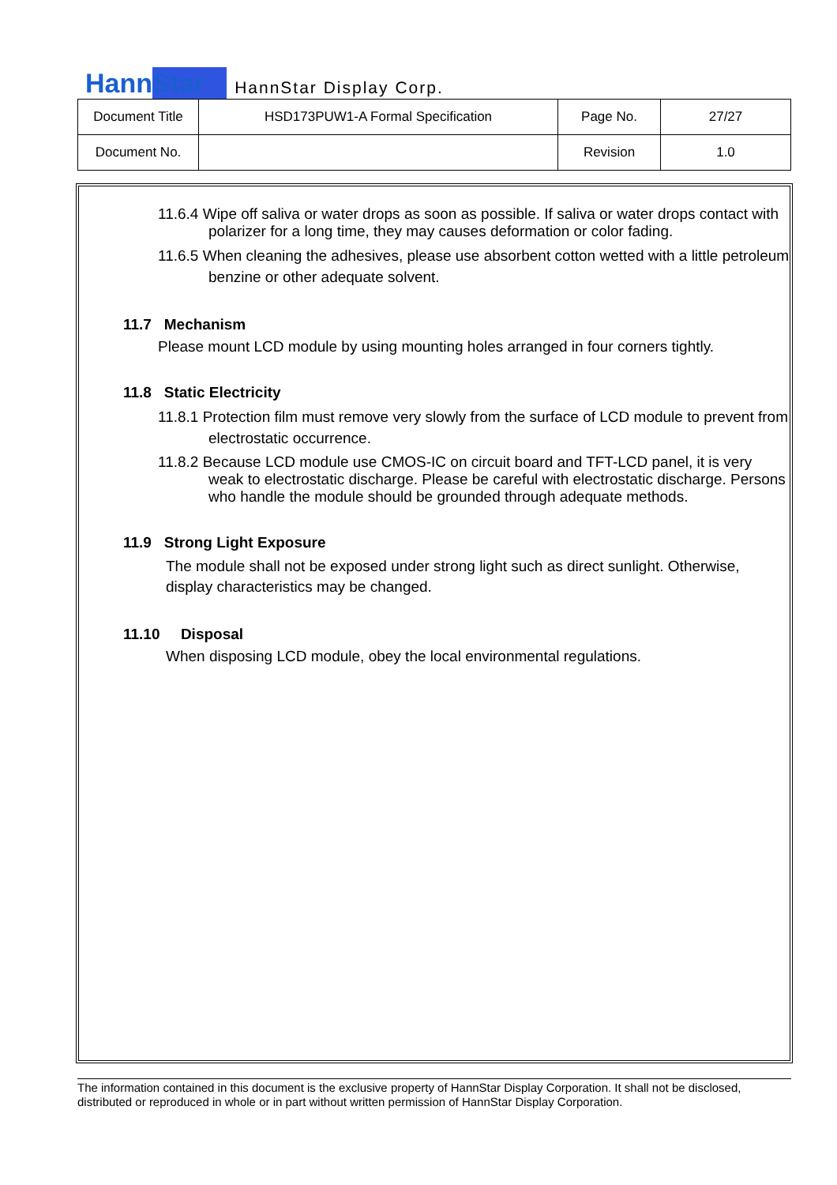HannStar HannStar Display Corp.
| Document Title | HSD173PUW1-A Formal Specification | Page No. | 27/27 |
| Document No. | | Revision | 1.0 |
11.6.4 Wipe off saliva or water drops as soon as possible. If saliva or water drops contact with polarizer for a long time, they may causes deformation or color fading.
11.6.5 When cleaning the adhesives, please use absorbent cotton wetted with a little petroleum benzine or other adequate solvent.
11.7 Mechanism
Please mount LCD module by using mounting holes arranged in four corners tightly.
11.8 Static Electricity
11.8.1 Protection film must remove very slowly from the surface of LCD module to prevent from electrostatic occurrence.
11.8.2 Because LCD module use CMOS-IC on circuit board and TFT-LCD panel, it is very weak to electrostatic discharge. Please be careful with electrostatic discharge. Persons who handle the module should be grounded through adequate methods.
11.9 Strong Light Exposure
The module shall not be exposed under strong light such as direct sunlight. Otherwise, display characteristics may be changed.
11.10 Disposal
When disposing LCD module, obey the local environmental regulations.
The information contained in this document is the exclusive property of HannStar Display Corporation. It shall not be disclosed, distributed or reproduced in whole or in part without written permission of HannStar Display Corporation.